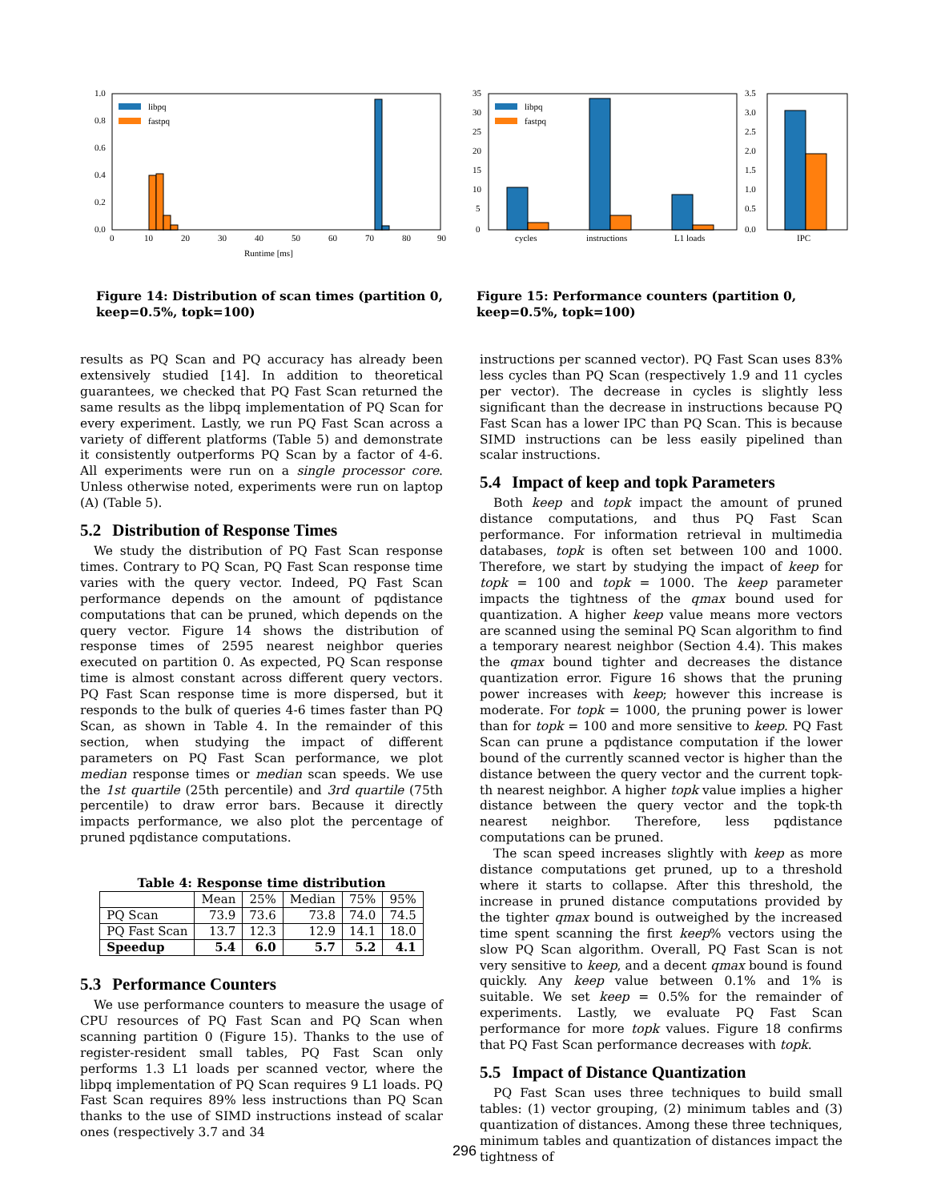1.0
0.8
0.6
0.4
0.2
0.0
0
10
20
30
40
50
60
70
80
90
Runtime [ms]
libpq
fastpq
35
30
25
20
15
10
5
0
libpq
fastpq
cycles
instructions
L1 loads
3.5
3.0
2.5
2.0
1.5
1.0
0.5
0.0
IPC
Figure 14: Distribution of scan times (partition 0, keep=0.5%, topk=100)
Figure 15: Performance counters (partition 0, keep=0.5%, topk=100)
results as PQ Scan and PQ accuracy has already been extensively studied [14]. In addition to theoretical guarantees, we checked that PQ Fast Scan returned the same results as the libpq implementation of PQ Scan for every experiment. Lastly, we run PQ Fast Scan across a variety of different platforms (Table 5) and demonstrate it consistently outperforms PQ Scan by a factor of 4-6. All experiments were run on a single processor core. Unless otherwise noted, experiments were run on laptop (A) (Table 5).
5.2 Distribution of Response Times
We study the distribution of PQ Fast Scan response times. Contrary to PQ Scan, PQ Fast Scan response time varies with the query vector. Indeed, PQ Fast Scan performance depends on the amount of pqdistance computations that can be pruned, which depends on the query vector. Figure 14 shows the distribution of response times of 2595 nearest neighbor queries executed on partition 0. As expected, PQ Scan response time is almost constant across different query vectors. PQ Fast Scan response time is more dispersed, but it responds to the bulk of queries 4-6 times faster than PQ Scan, as shown in Table 4. In the remainder of this section, when studying the impact of different parameters on PQ Fast Scan performance, we plot median response times or median scan speeds. We use the 1st quartile (25th percentile) and 3rd quartile (75th percentile) to draw error bars. Because it directly impacts performance, we also plot the percentage of pruned pqdistance computations.
Table 4: Response time distribution
| | Mean | 25% | Median | 75% | 95% |
| --- | --- | --- | --- | --- | --- |
| PQ Scan | 73.9 | 73.6 | 73.8 | 74.0 | 74.5 |
| PQ Fast Scan | 13.7 | 12.3 | 12.9 | 14.1 | 18.0 |
| Speedup | 5.4 | 6.0 | 5.7 | 5.2 | 4.1 |
5.3 Performance Counters
We use performance counters to measure the usage of CPU resources of PQ Fast Scan and PQ Scan when scanning partition 0 (Figure 15). Thanks to the use of register-resident small tables, PQ Fast Scan only performs 1.3 L1 loads per scanned vector, where the libpq implementation of PQ Scan requires 9 L1 loads. PQ Fast Scan requires 89% less instructions than PQ Scan thanks to the use of SIMD instructions instead of scalar ones (respectively 3.7 and 34
instructions per scanned vector). PQ Fast Scan uses 83% less cycles than PQ Scan (respectively 1.9 and 11 cycles per vector). The decrease in cycles is slightly less significant than the decrease in instructions because PQ Fast Scan has a lower IPC than PQ Scan. This is because SIMD instructions can be less easily pipelined than scalar instructions.
5.4 Impact of keep and topk Parameters
Both keep and topk impact the amount of pruned distance computations, and thus PQ Fast Scan performance. For information retrieval in multimedia databases, topk is often set between 100 and 1000. Therefore, we start by studying the impact of keep for topk = 100 and topk = 1000. The keep parameter impacts the tightness of the qmax bound used for quantization. A higher keep value means more vectors are scanned using the seminal PQ Scan algorithm to find a temporary nearest neighbor (Section 4.4). This makes the qmax bound tighter and decreases the distance quantization error. Figure 16 shows that the pruning power increases with keep; however this increase is moderate. For topk = 1000, the pruning power is lower than for topk = 100 and more sensitive to keep. PQ Fast Scan can prune a pqdistance computation if the lower bound of the currently scanned vector is higher than the distance between the query vector and the current topk-th nearest neighbor. A higher topk value implies a higher distance between the query vector and the topk-th nearest neighbor. Therefore, less pqdistance computations can be pruned.
The scan speed increases slightly with keep as more distance computations get pruned, up to a threshold where it starts to collapse. After this threshold, the increase in pruned distance computations provided by the tighter qmax bound is outweighed by the increased time spent scanning the first keep% vectors using the slow PQ Scan algorithm. Overall, PQ Fast Scan is not very sensitive to keep, and a decent qmax bound is found quickly. Any keep value between 0.1% and 1% is suitable. We set keep = 0.5% for the remainder of experiments. Lastly, we evaluate PQ Fast Scan performance for more topk values. Figure 18 confirms that PQ Fast Scan performance decreases with topk.
5.5 Impact of Distance Quantization
PQ Fast Scan uses three techniques to build small tables: (1) vector grouping, (2) minimum tables and (3) quantization of distances. Among these three techniques, minimum tables and quantization of distances impact the tightness of
296